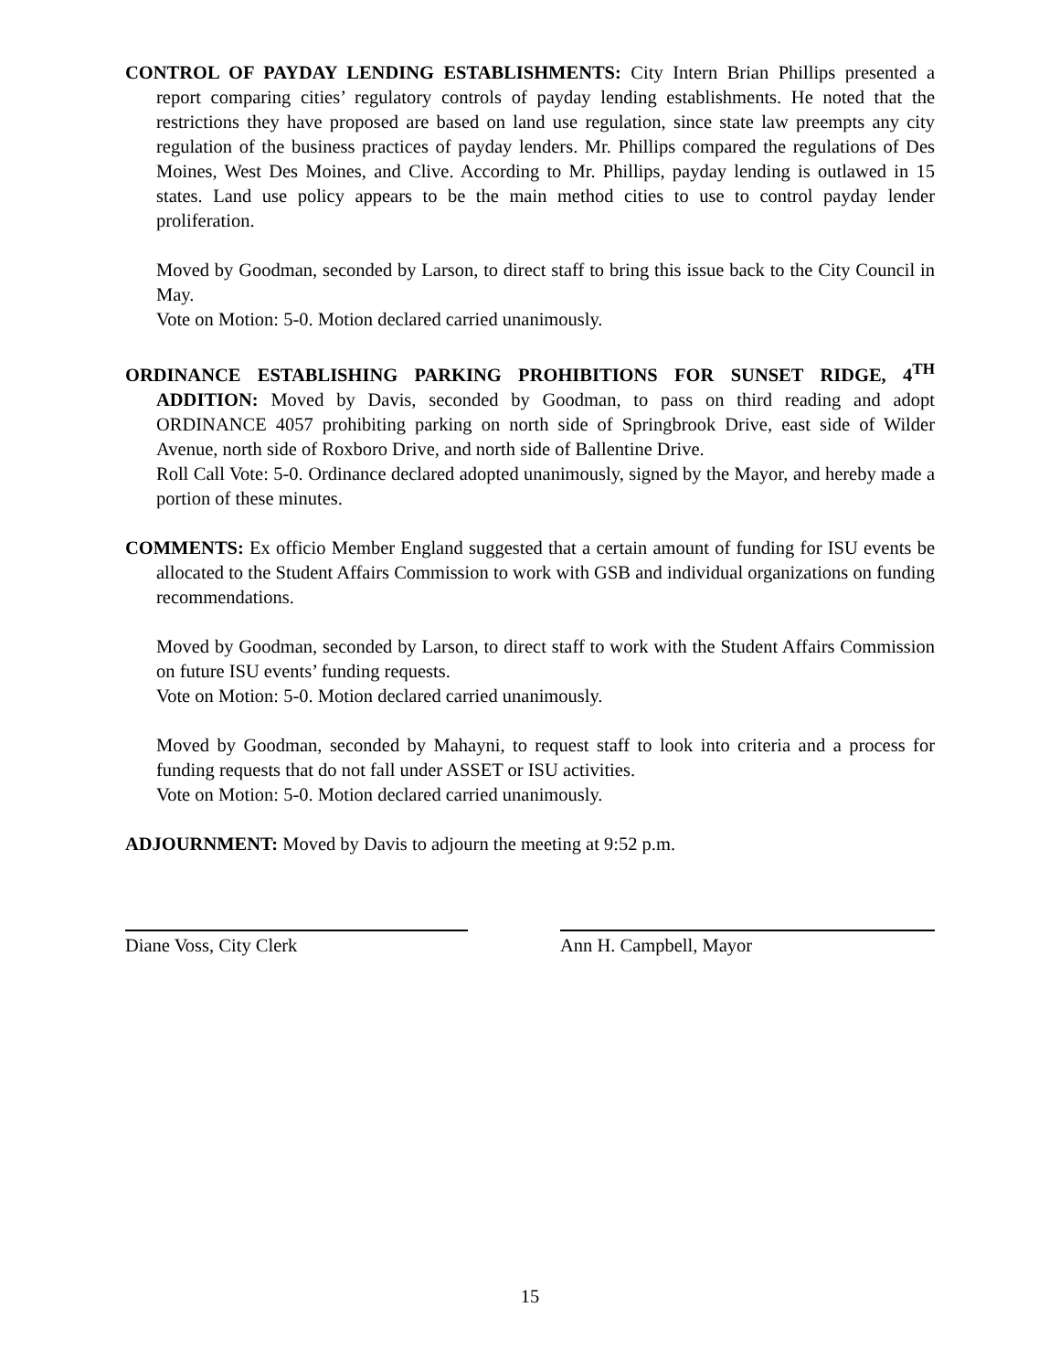CONTROL OF PAYDAY LENDING ESTABLISHMENTS: City Intern Brian Phillips presented a report comparing cities’ regulatory controls of payday lending establishments. He noted that the restrictions they have proposed are based on land use regulation, since state law preempts any city regulation of the business practices of payday lenders. Mr. Phillips compared the regulations of Des Moines, West Des Moines, and Clive. According to Mr. Phillips, payday lending is outlawed in 15 states. Land use policy appears to be the main method cities to use to control payday lender proliferation.
Moved by Goodman, seconded by Larson, to direct staff to bring this issue back to the City Council in May.
Vote on Motion: 5-0. Motion declared carried unanimously.
ORDINANCE ESTABLISHING PARKING PROHIBITIONS FOR SUNSET RIDGE, 4<sup>TH</sup> ADDITION: Moved by Davis, seconded by Goodman, to pass on third reading and adopt ORDINANCE 4057 prohibiting parking on north side of Springbrook Drive, east side of Wilder Avenue, north side of Roxboro Drive, and north side of Ballentine Drive.
Roll Call Vote: 5-0. Ordinance declared adopted unanimously, signed by the Mayor, and hereby made a portion of these minutes.
COMMENTS: Ex officio Member England suggested that a certain amount of funding for ISU events be allocated to the Student Affairs Commission to work with GSB and individual organizations on funding recommendations.
Moved by Goodman, seconded by Larson, to direct staff to work with the Student Affairs Commission on future ISU events’ funding requests.
Vote on Motion: 5-0. Motion declared carried unanimously.
Moved by Goodman, seconded by Mahayni, to request staff to look into criteria and a process for funding requests that do not fall under ASSET or ISU activities.
Vote on Motion: 5-0. Motion declared carried unanimously.
ADJOURNMENT: Moved by Davis to adjourn the meeting at 9:52 p.m.
Diane Voss, City Clerk Ann H. Campbell, Mayor
15